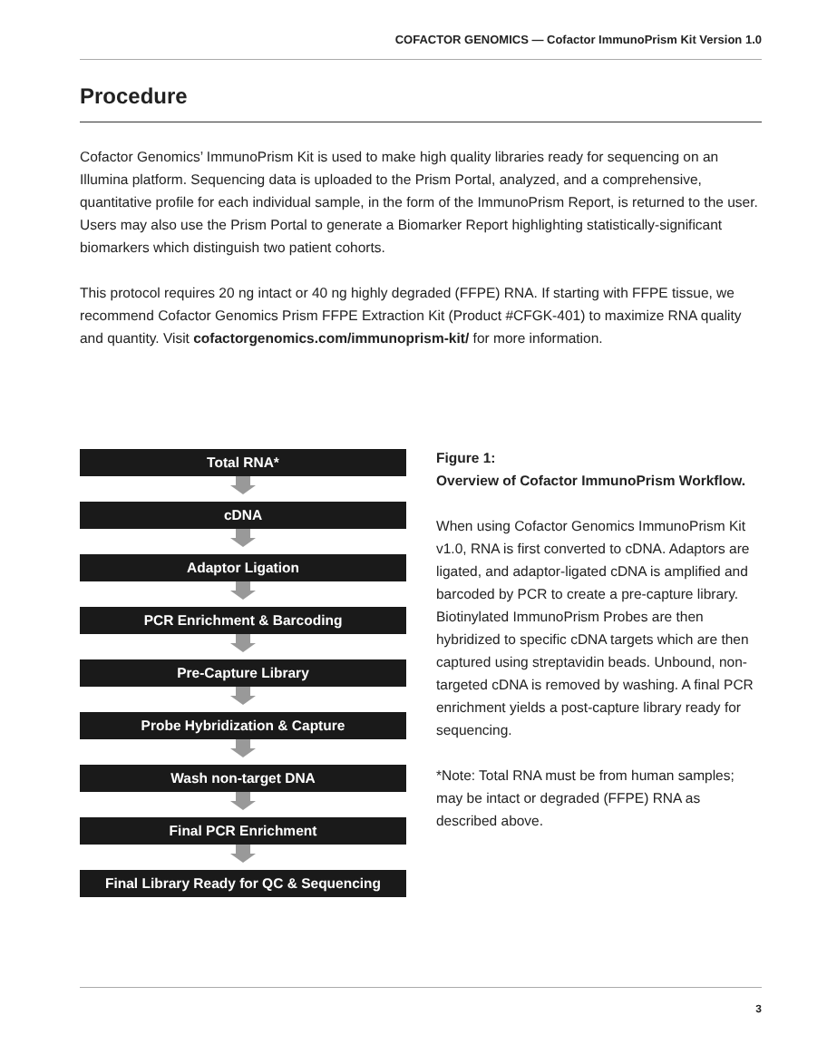COFACTOR GENOMICS — Cofactor ImmunoPrism Kit Version 1.0
Procedure
Cofactor Genomics’ ImmunoPrism Kit is used to make high quality libraries ready for sequencing on an Illumina platform. Sequencing data is uploaded to the Prism Portal, analyzed, and a comprehensive, quantitative profile for each individual sample, in the form of the ImmunoPrism Report, is returned to the user. Users may also use the Prism Portal to generate a Biomarker Report highlighting statistically-significant biomarkers which distinguish two patient cohorts.
This protocol requires 20 ng intact or 40 ng highly degraded (FFPE) RNA. If starting with FFPE tissue, we recommend Cofactor Genomics Prism FFPE Extraction Kit (Product #CFGK-401) to maximize RNA quality and quantity. Visit cofactorgenomics.com/immunoprism-kit/ for more information.
Total RNA*
cDNA
Adaptor Ligation
PCR Enrichment & Barcoding
Pre-Capture Library
Probe Hybridization & Capture
Wash non-target DNA
Final PCR Enrichment
Final Library Ready for QC & Sequencing
Figure 1:
Overview of Cofactor ImmunoPrism Workflow.
When using Cofactor Genomics ImmunoPrism Kit v1.0, RNA is first converted to cDNA. Adaptors are ligated, and adaptor-ligated cDNA is amplified and barcoded by PCR to create a pre-capture library. Biotinylated ImmunoPrism Probes are then hybridized to specific cDNA targets which are then captured using streptavidin beads. Unbound, non-targeted cDNA is removed by washing. A final PCR enrichment yields a post-capture library ready for sequencing.
*Note: Total RNA must be from human samples; may be intact or degraded (FFPE) RNA as described above.
3